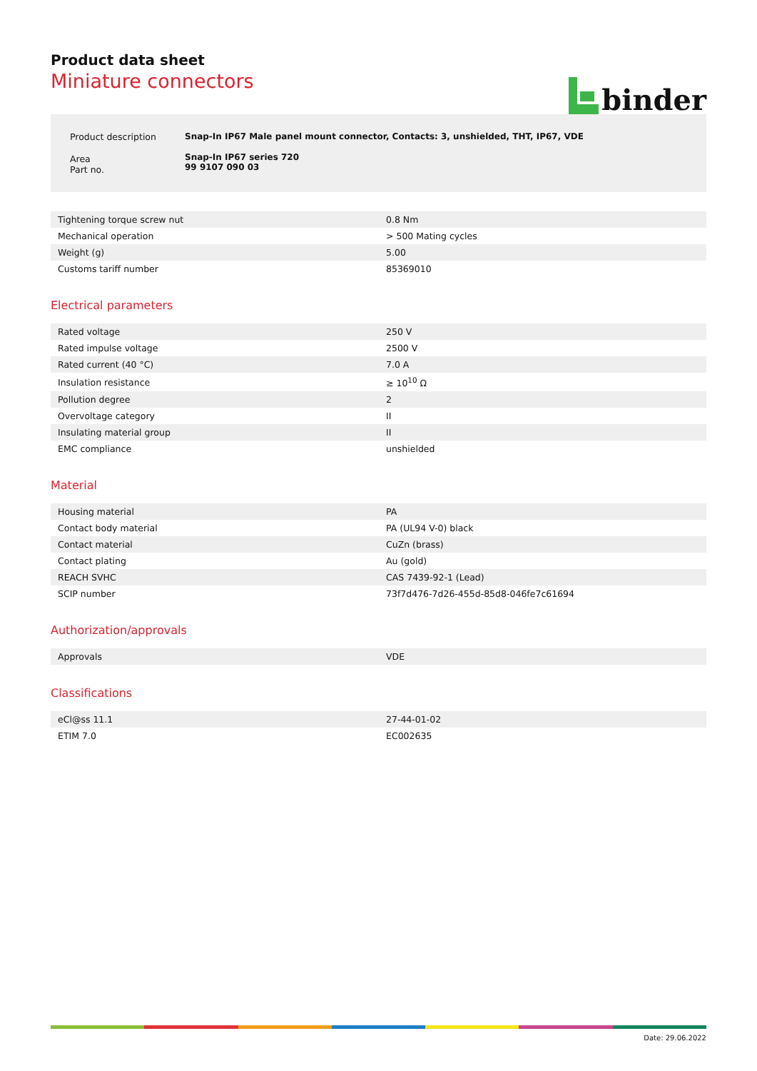Product data sheet
Miniature connectors
binder
| Product description | Snap-In IP67 Male panel mount connector, Contacts: 3, unshielded, THT, IP67, VDE |
| Area Part no. | Snap-In IP67 series 720 99 9107 090 03 |
| Tightening torque screw nut | 0.8 Nm |
| Mechanical operation | > 500 Mating cycles |
| Weight (g) | 5.00 |
| Customs tariff number | 85369010 |
Electrical parameters
| Rated voltage | 250 V |
| Rated impulse voltage | 2500 V |
| Rated current (40 °C) | 7.0 A |
| Insulation resistance | ≥ 10<sup>10</sup> Ω |
| Pollution degree | 2 |
| Overvoltage category | II |
| Insulating material group | II |
| EMC compliance | unshielded |
Material
| Housing material | PA |
| Contact body material | PA (UL94 V-0) black |
| Contact material | CuZn (brass) |
| Contact plating | Au (gold) |
| REACH SVHC | CAS 7439-92-1 (Lead) |
| SCIP number | 73f7d476-7d26-455d-85d8-046fe7c61694 |
Authorization/approvals
| Approvals | VDE |
Classifications
| eCl@ss 11.1 | 27-44-01-02 |
| ETIM 7.0 | EC002635 |
Date: 29.06.2022